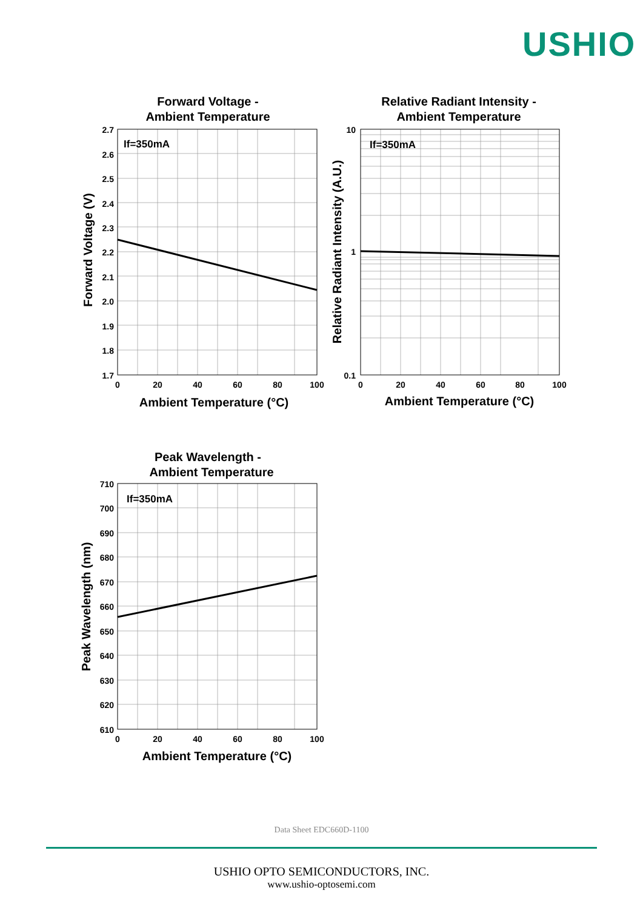USHIO
Forward Voltage -
Ambient Temperature
Relative Radiant Intensity -
Ambient Temperature
Peak Wavelength -
Ambient Temperature
Ambient Temperature (°C)
Ambient Temperature (°C)
Ambient Temperature (°C)
2.7
2.6
2.5
2.4
2.3
2.2
2.1
2.0
1.9
1.8
1.7
10
1
0.1
710
700
690
680
670
660
650
640
630
620
610
0
20
40
60
80
100
0
20
40
60
80
100
0
20
40
60
80
100
If=350mA
If=350mA
If=350mA
Forward Voltage (V)
Relative Radiant Intensity (A.U.)
Peak Wavelength (nm)
Data Sheet EDC660D-1100
USHIO OPTO SEMICONDUCTORS, INC.
www.ushio-optosemi.com